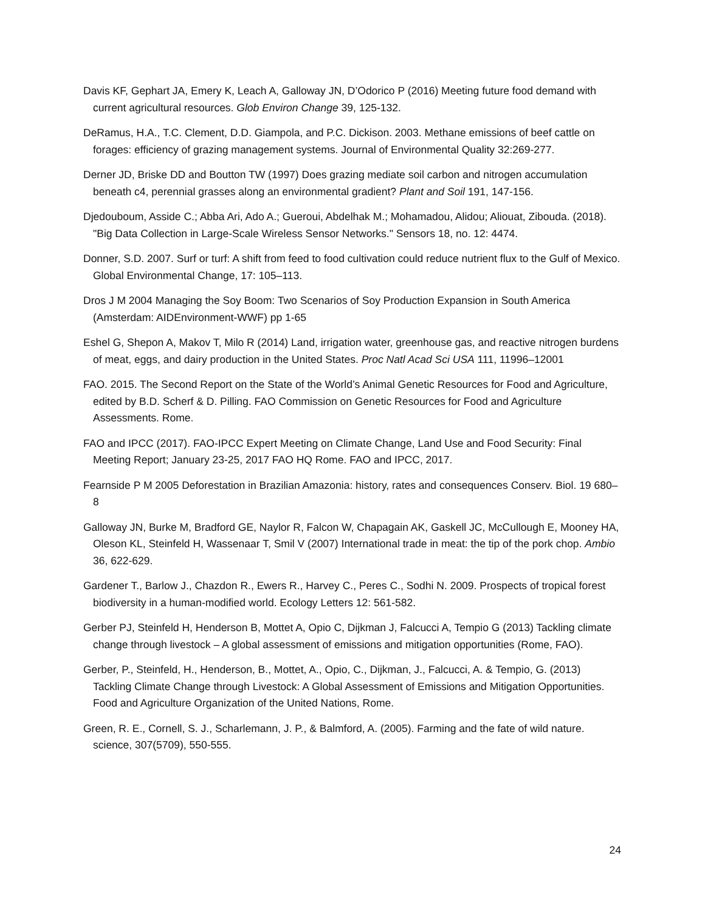Davis KF, Gephart JA, Emery K, Leach A, Galloway JN, D’Odorico P (2016) Meeting future food demand with current agricultural resources. Glob Environ Change 39, 125-132.
DeRamus, H.A., T.C. Clement, D.D. Giampola, and P.C. Dickison. 2003. Methane emissions of beef cattle on forages: efficiency of grazing management systems. Journal of Environmental Quality 32:269-277.
Derner JD, Briske DD and Boutton TW (1997) Does grazing mediate soil carbon and nitrogen accumulation beneath c4, perennial grasses along an environmental gradient? Plant and Soil 191, 147-156.
Djedouboum, Asside C.; Abba Ari, Ado A.; Gueroui, Abdelhak M.; Mohamadou, Alidou; Aliouat, Zibouda. (2018). "Big Data Collection in Large-Scale Wireless Sensor Networks." Sensors 18, no. 12: 4474.
Donner, S.D. 2007. Surf or turf: A shift from feed to food cultivation could reduce nutrient flux to the Gulf of Mexico. Global Environmental Change, 17: 105–113.
Dros J M 2004 Managing the Soy Boom: Two Scenarios of Soy Production Expansion in South America (Amsterdam: AIDEnvironment-WWF) pp 1-65
Eshel G, Shepon A, Makov T, Milo R (2014) Land, irrigation water, greenhouse gas, and reactive nitrogen burdens of meat, eggs, and dairy production in the United States. Proc Natl Acad Sci USA 111, 11996–12001
FAO. 2015. The Second Report on the State of the World’s Animal Genetic Resources for Food and Agriculture, edited by B.D. Scherf & D. Pilling. FAO Commission on Genetic Resources for Food and Agriculture Assessments. Rome.
FAO and IPCC (2017). FAO-IPCC Expert Meeting on Climate Change, Land Use and Food Security: Final Meeting Report; January 23-25, 2017 FAO HQ Rome. FAO and IPCC, 2017.
Fearnside P M 2005 Deforestation in Brazilian Amazonia: history, rates and consequences Conserv. Biol. 19 680–8
Galloway JN, Burke M, Bradford GE, Naylor R, Falcon W, Chapagain AK, Gaskell JC, McCullough E, Mooney HA, Oleson KL, Steinfeld H, Wassenaar T, Smil V (2007) International trade in meat: the tip of the pork chop. Ambio 36, 622-629.
Gardener T., Barlow J., Chazdon R., Ewers R., Harvey C., Peres C., Sodhi N. 2009. Prospects of tropical forest biodiversity in a human-modified world. Ecology Letters 12: 561-582.
Gerber PJ, Steinfeld H, Henderson B, Mottet A, Opio C, Dijkman J, Falcucci A, Tempio G (2013) Tackling climate change through livestock – A global assessment of emissions and mitigation opportunities (Rome, FAO).
Gerber, P., Steinfeld, H., Henderson, B., Mottet, A., Opio, C., Dijkman, J., Falcucci, A. & Tempio, G. (2013) Tackling Climate Change through Livestock: A Global Assessment of Emissions and Mitigation Opportunities. Food and Agriculture Organization of the United Nations, Rome.
Green, R. E., Cornell, S. J., Scharlemann, J. P., & Balmford, A. (2005). Farming and the fate of wild nature. science, 307(5709), 550-555.
24